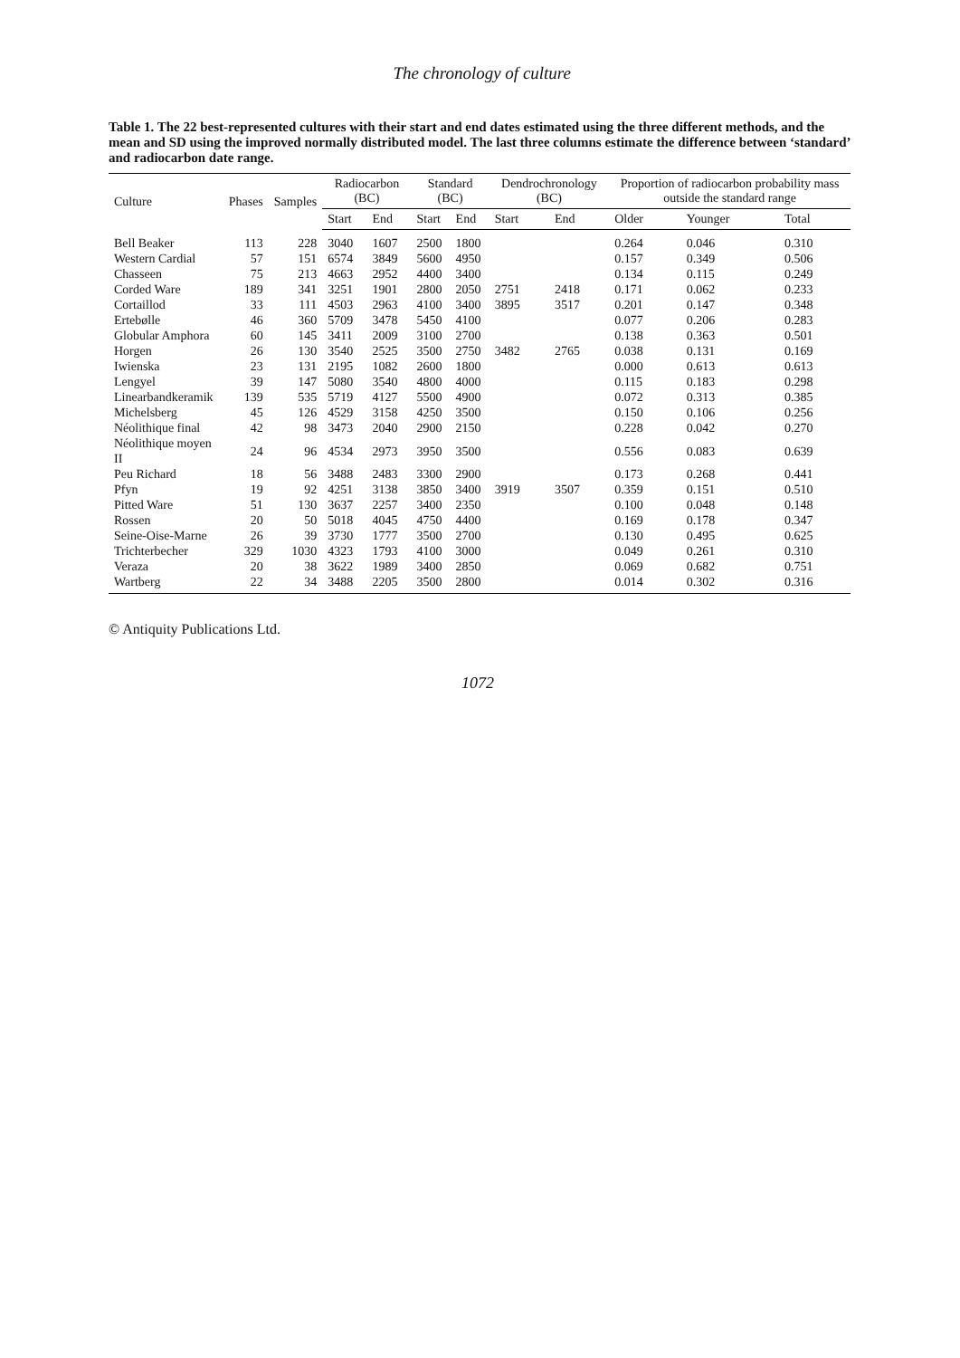The chronology of culture
Table 1. The 22 best-represented cultures with their start and end dates estimated using the three different methods, and the mean and SD using the improved normally distributed model. The last three columns estimate the difference between ‘standard’ and radiocarbon date range.
| Culture | Phases | Samples | Radiocarbon (BC) | | Standard (BC) | | Dendrochronology (BC) | | Proportion of radiocarbon probability mass outside the standard range | | |
| --- | --- | --- | --- | --- | --- | --- | --- | --- | --- | --- | --- |
| | | | Start | End | Start | End | Start | End | Older | Younger | Total |
| Bell Beaker | 113 | 228 | 3040 | 1607 | 2500 | 1800 | | | 0.264 | 0.046 | 0.310 |
| Western Cardial | 57 | 151 | 6574 | 3849 | 5600 | 4950 | | | 0.157 | 0.349 | 0.506 |
| Chasseen | 75 | 213 | 4663 | 2952 | 4400 | 3400 | | | 0.134 | 0.115 | 0.249 |
| Corded Ware | 189 | 341 | 3251 | 1901 | 2800 | 2050 | 2751 | 2418 | 0.171 | 0.062 | 0.233 |
| Cortaillod | 33 | 111 | 4503 | 2963 | 4100 | 3400 | 3895 | 3517 | 0.201 | 0.147 | 0.348 |
| Ertebølle | 46 | 360 | 5709 | 3478 | 5450 | 4100 | | | 0.077 | 0.206 | 0.283 |
| Globular Amphora | 60 | 145 | 3411 | 2009 | 3100 | 2700 | | | 0.138 | 0.363 | 0.501 |
| Horgen | 26 | 130 | 3540 | 2525 | 3500 | 2750 | 3482 | 2765 | 0.038 | 0.131 | 0.169 |
| Iwienska | 23 | 131 | 2195 | 1082 | 2600 | 1800 | | | 0.000 | 0.613 | 0.613 |
| Lengyel | 39 | 147 | 5080 | 3540 | 4800 | 4000 | | | 0.115 | 0.183 | 0.298 |
| Linearbandkeramik | 139 | 535 | 5719 | 4127 | 5500 | 4900 | | | 0.072 | 0.313 | 0.385 |
| Michelsberg | 45 | 126 | 4529 | 3158 | 4250 | 3500 | | | 0.150 | 0.106 | 0.256 |
| Néolithique final | 42 | 98 | 3473 | 2040 | 2900 | 2150 | | | 0.228 | 0.042 | 0.270 |
| Néolithique moyen II | 24 | 96 | 4534 | 2973 | 3950 | 3500 | | | 0.556 | 0.083 | 0.639 |
| Peu Richard | 18 | 56 | 3488 | 2483 | 3300 | 2900 | | | 0.173 | 0.268 | 0.441 |
| Pfyn | 19 | 92 | 4251 | 3138 | 3850 | 3400 | 3919 | 3507 | 0.359 | 0.151 | 0.510 |
| Pitted Ware | 51 | 130 | 3637 | 2257 | 3400 | 2350 | | | 0.100 | 0.048 | 0.148 |
| Rossen | 20 | 50 | 5018 | 4045 | 4750 | 4400 | | | 0.169 | 0.178 | 0.347 |
| Seine-Oise-Marne | 26 | 39 | 3730 | 1777 | 3500 | 2700 | | | 0.130 | 0.495 | 0.625 |
| Trichterbecher | 329 | 1030 | 4323 | 1793 | 4100 | 3000 | | | 0.049 | 0.261 | 0.310 |
| Veraza | 20 | 38 | 3622 | 1989 | 3400 | 2850 | | | 0.069 | 0.682 | 0.751 |
| Wartberg | 22 | 34 | 3488 | 2205 | 3500 | 2800 | | | 0.014 | 0.302 | 0.316 |
© Antiquity Publications Ltd.
1072